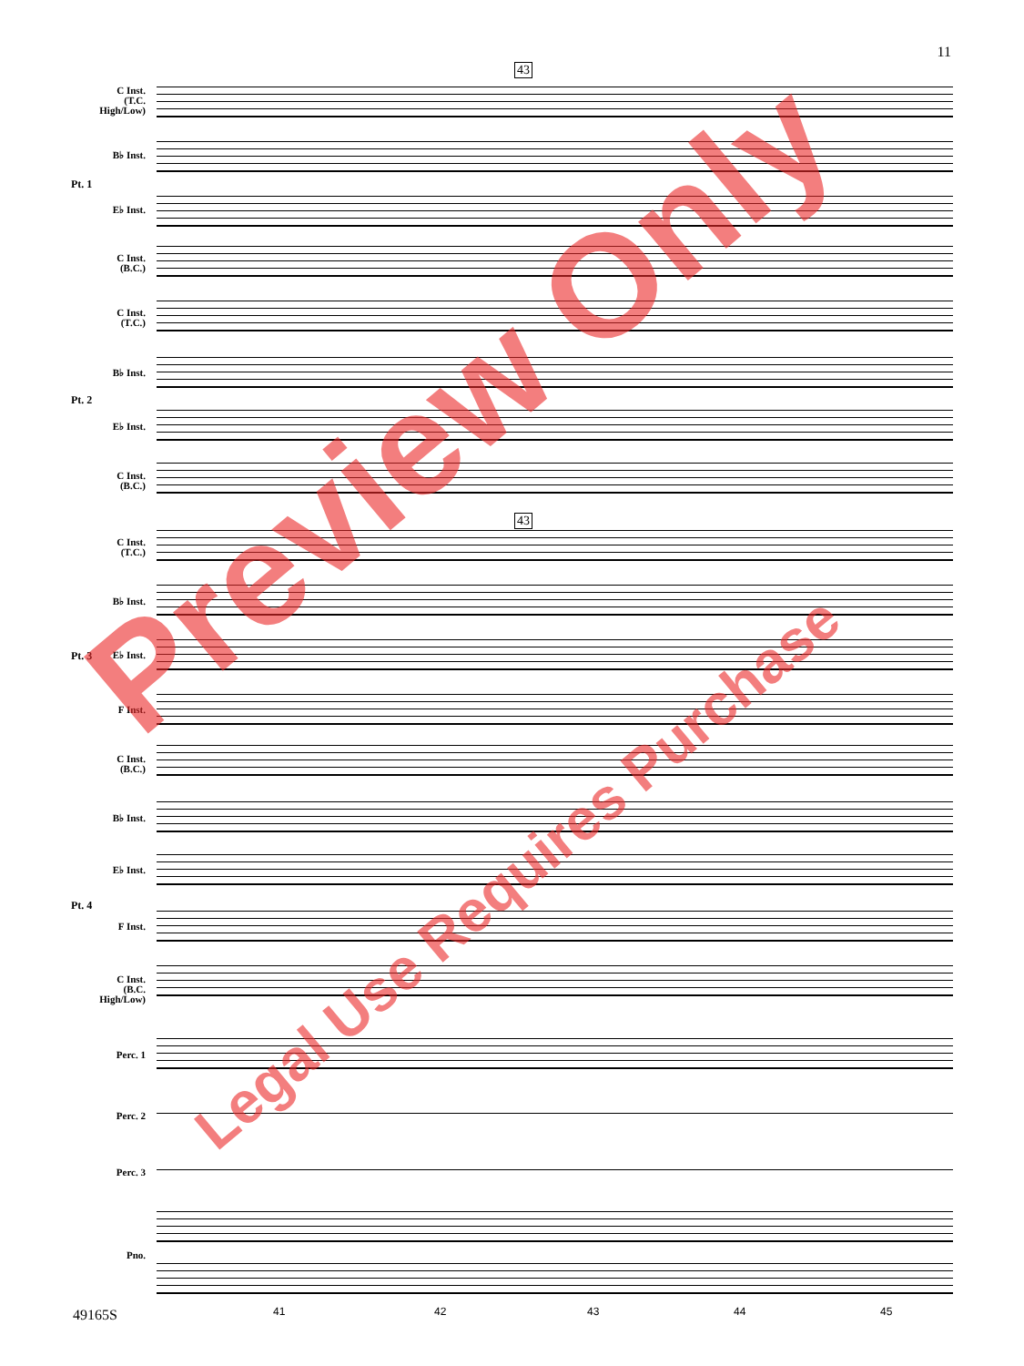11
43
43
Pt. 1
Pt. 2
Pt. 3
Pt. 4
C Inst.
(T.C. High/Low)
B♭ Inst.
E♭ Inst.
C Inst.
(B.C.)
C Inst.
(T.C.)
B♭ Inst.
E♭ Inst.
C Inst.
(B.C.)
C Inst.
(T.C.)
B♭ Inst.
E♭ Inst.
F Inst.
C Inst.
(B.C.)
B♭ Inst.
E♭ Inst.
F Inst.
C Inst.
(B.C. High/Low)
Perc. 1
Perc. 2
Perc. 3
Pno.
49165S 41 42 43 44 45
Preview Only
Legal Use Requires Purchase